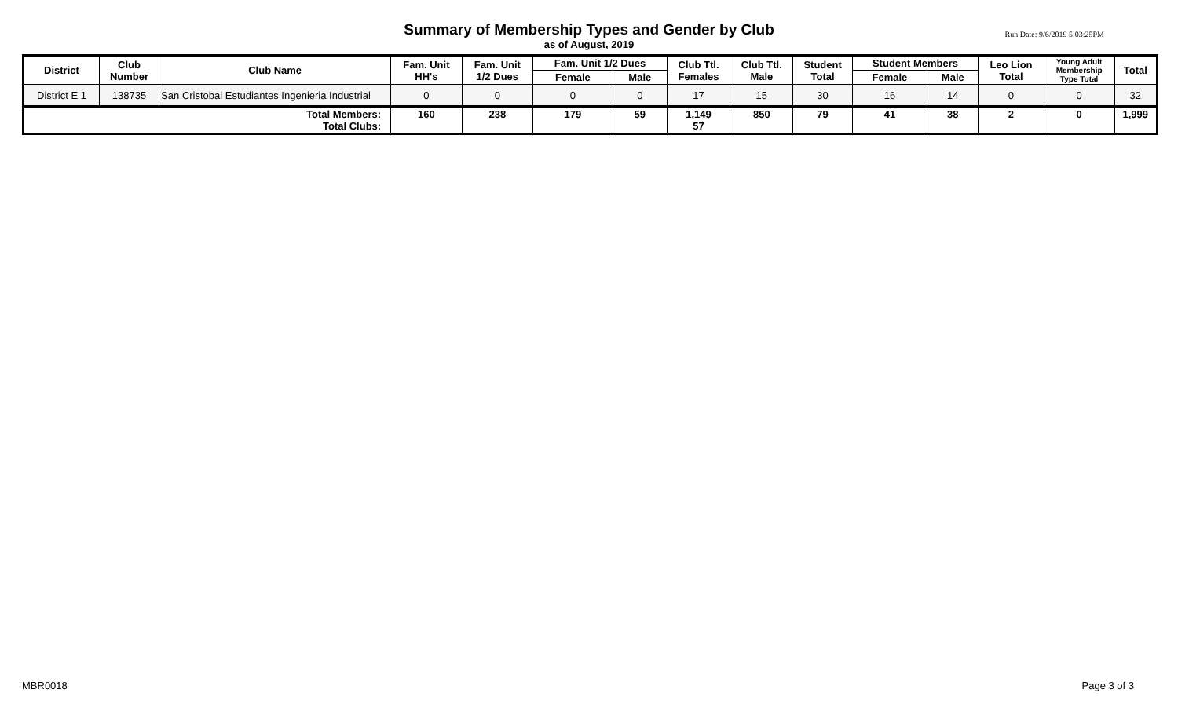Summary of Membership Types and Gender by Club
as of August, 2019
Run Date: 9/6/2019 5:03:25PM
| District | Club Number | Club Name | Fam. Unit HH's | Fam. Unit 1/2 Dues | Fam. Unit 1/2 Dues | | Club Ttl. Females | Club Ttl. Male | Student Total | Student Members | | Leo Lion Total | Young Adult Membership Type Total | Total |
| --- | --- | --- | --- | --- | --- | --- | --- | --- | --- | --- | --- | --- | --- | --- |
| | | | | | Female | Male | | | | Female | Male | | | |
| District E 1 | 138735 | San Cristobal Estudiantes Ingenieria Industrial | 0 | 0 | 0 | 0 | 17 | 15 | 30 | 16 | 14 | 0 | 0 | 32 |
| Total Members: Total Clubs: | | | 160 | 238 | 179 | 59 | 1,149 57 | 850 | 79 | 41 | 38 | 2 | 0 | 1,999 |
MBR0018 Page 3 of 3